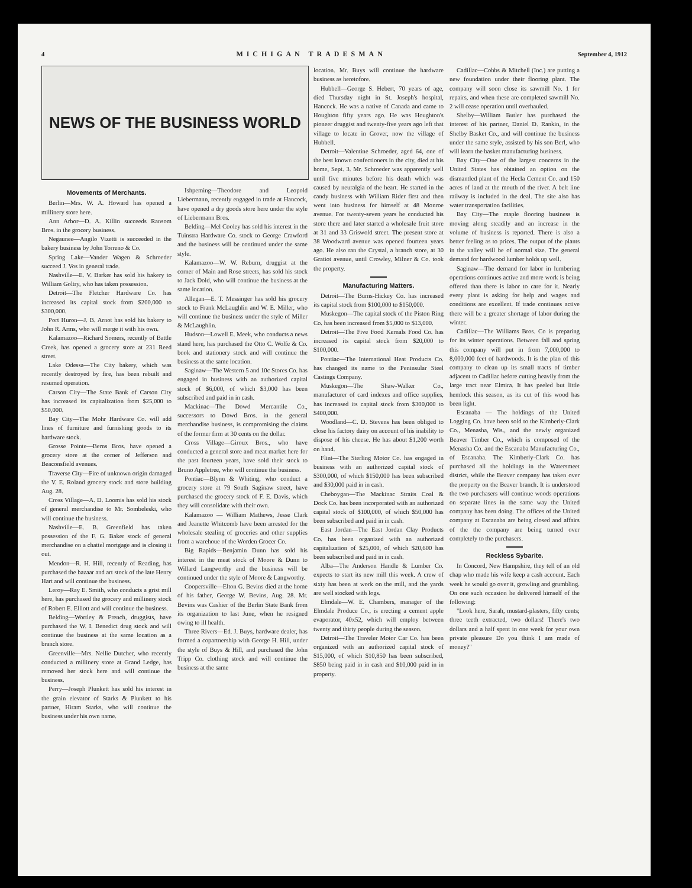4 MICHIGAN TRADESMAN September 4, 1912
NEWS OF THE BUSINESS WORLD
Movements of Merchants.
Berlin—Mrs. W. A. Howard has opened a millinery store here.
Ann Arbor—D. A. Killin succeeds Ransom Bros. in the grocery business.
Negaunee—Angilo Vizetti is succeeded in the bakery business by John Torreno & Co.
Spring Lake—Vander Wagen & Schroeder succeed J. Vos in general trade.
Nashville—E. V. Barker has sold his bakery to William Goltry, who has taken possession.
Detroit—The Fletcher Hardware Co. has increased its capital stock from $200,000 to $300,000.
Port Huron—J. B. Arnot has sold his bakery to John R. Arms, who will merge it with his own.
Kalamazoo—Richard Somers, recently of Battle Creek, has opened a grocery store at 231 Reed street.
Lake Odessa—The City bakery, which was recently destroyed by fire, has been rebuilt and resumed operation.
Carson City—The State Bank of Carson City has increased its capitalization from $25,000 to $50,000.
Bay City—The Mohr Hardware Co. will add lines of furniture and furnishing goods to its hardware stock.
Grosse Pointe—Berns Bros. have opened a grocery store at the corner of Jefferson and Beaconsfield avenues.
Traverse City—Fire of unknown origin damaged the V. E. Roland grocery stock and store building Aug. 28.
Cross Village—A. D. Loomis has sold his stock of general merchandise to Mr. Sombeleski, who will continue the business.
Nashville—E. B. Greenfield has taken possession of the F. G. Baker stock of general merchandise on a chattel mortgage and is closing it out.
Mendon—R. H. Hill, recently of Reading, has purchased the bazaar and art stock of the late Henry Hart and will continue the business.
Leroy—Ray E. Smith, who conducts a grist mill here, has purchased the grocery and millinery stock of Robert E. Elliott and will continue the business.
Belding—Wortley & French, druggists, have purchased the W. I. Benedict drug stock and will continue the business at the same location as a branch store.
Greenville—Mrs. Nellie Dutcher, who recently conducted a millinery store at Grand Ledge, has removed her stock here and will continue the business.
Perry—Joseph Plunkett has sold his interest in the grain elevator of Starks & Plunkett to his partner, Hiram Starks, who will continue the business under his own name.
Ishpeming—Theodore and Leopold Liebermann, recently engaged in trade at Hancock, have opened a dry goods store here under the style of Liebermann Bros.
Belding—Mel Cooley has sold his interest in the Tuinstra Hardware Co. stock to George Crawford and the business will be continued under the same style.
Kalamazoo—W. W. Reburn, druggist at the corner of Main and Rose streets, has sold his stock to Jack Dold, who will continue the business at the same location.
Allegan—E. T. Messinger has sold his grocery stock to Frank McLaughlin and W. E. Miller, who will continue the business under the style of Miller & McLaughlin.
Hudson—Lowell E. Meek, who conducts a news stand here, has purchased the Otto C. Wolfe & Co. book and stationery stock and will continue the business at the same location.
Saginaw—The Western 5 and 10c Stores Co. has engaged in business with an authorized capital stock of $6,000, of which $3,000 has been subscribed and paid in in cash.
Mackinac—The Dowd Mercantile Co., successors to Dowd Bros. in the general merchandise business, is compromising the claims of the former firm at 30 cents on the dollar.
Cross Village—Giroux Bros., who have conducted a general store and meat market here for the past fourteen years, have sold their stock to Bruno Appletree, who will continue the business.
Pontiac—Blynn & Whiting, who conduct a grocery store at 79 South Saginaw street, have purchased the grocery stock of F. E. Davis, which they will consolidate with their own.
Kalamazoo — William Mathews, Jesse Clark and Jeanette Whitcomb have been arrested for the wholesale stealing of groceries and other supplies from a warehoue of the Worden Grocer Co.
Big Rapids—Benjamin Dunn has sold his interest in the meat stock of Moore & Dunn to Willard Langworthy and the business will be continued under the style of Moore & Langworthy.
Coopersville—Elton G. Bevins died at the home of his father, George W. Bevins, Aug. 28. Mr. Bevins was Cashier of the Berlin State Bank from its organization to last June, when he resigned owing to ill health.
Three Rivers—Ed. J. Buys, hardware dealer, has formed a copartnership with George H. Hill, under the style of Buys & Hill, and purchased the John Tripp Co. clothing stock and will continue the business at the same
location. Mr. Buys will continue the hardware business as heretofore.
Hubbell—George S. Hebert, 70 years of age, died Thursday night in St. Joseph's hospital, Hancock. He was a native of Canada and came to Houghton fifty years ago. He was Houghton's pioneer druggist and twenty-five years ago left that village to locate in Grover, now the village of Hubbell.
Detroit—Valentine Schroeder, aged 64, one of the best known confectioners in the city, died at his home, Sept. 3. Mr. Schroeder was apparently well until five minutes before his death which was caused by neuralgia of the heart. He started in the candy business with William Rider first and then went into business for himself at 48 Monroe avenue. For twenty-seven years he conducted his store there and later started a wholesale fruit store at 31 and 33 Griswold street. The present store at 38 Woodward avenue was opened fourteen years ago. He also ran the Crystal, a branch store, at 30 Gratiot avenue, until Crowley, Milner & Co. took the property.
Manufacturing Matters.
Detroit—The Burns-Hickey Co. has increased its capital stock from $100,000 to $150,000.
Muskegon—The capital stock of the Piston Ring Co. has been increased from $5,000 to $13,000.
Detroit—The Five Food Kernals Food Co. has increased its capital stock from $20,000 to $100,000.
Pontiac—The International Heat Products Co. has changed its name to the Peninsular Steel Castings Company.
Muskegon—The Shaw-Walker Co., manufacturer of card indexes and office supplies, has increased its capital stock from $300,000 to $400,000.
Woodland—C. D. Stevens has been obliged to close his factory dairy on account of his inability to dispose of his cheese. He has about $1,200 worth on hand.
Flint—The Sterling Motor Co. has engaged in business with an authorized capital stock of $300,000, of which $150,000 has been subscribed and $30,000 paid in in cash.
Cheboygan—The Mackinac Straits Coal & Dock Co. has been incorporated with an authorized capital stock of $100,000, of which $50,000 has been subscribed and paid in in cash.
East Jordan—The East Jordan Clay Products Co. has been organized with an authorized capitalization of $25,000, of which $20,600 has been subscribed and paid in in cash.
Alba—The Anderson Handle & Lumber Co. expects to start its new mill this week. A crew of sixty has been at work on the mill, and the yards are well stocked with logs.
Elmdale—W. E. Chambers, manager of the Elmdale Produce Co., is erecting a cement apple evaporator, 40x52, which will employ between twenty and thirty people during the season.
Detroit—The Traveler Motor Car Co. has been organized with an authorized capital stock of $15,000, of which $10,850 has been subscribed, $850 being paid in in cash and $10,000 paid in in property.
Cadillac—Cobbs & Mitchell (Inc.) are putting a new foundation under their flooring plant. The company will soon close its sawmill No. 1 for repairs, and when these are completed sawmill No. 2 will cease operation until overhauled.
Shelby—William Butler has purchased the interest of his partner, Daniel D. Rankin, in the Shelby Basket Co., and will continue the business under the same style, assisted by his son Berl, who will learn the basket manufacturing business.
Bay City—One of the largest concerns in the United States has obtained an option on the dismantled plant of the Hecla Cement Co. and 150 acres of land at the mouth of the river. A belt line railway is included in the deal. The site also has water transportation facilities.
Bay City—The maple flooring business is moving along steadily and an increase in the volume of business is reported. There is also a better feeling as to prices. The output of the plants in the valley will be of normal size. The general demand for hardwood lumber holds up well.
Saginaw—The demand for labor in lumbering operations continues active and more work is being offered than there is labor to care for it. Nearly every plant is asking for help and wages and conditions are excellent. If trade continues active there will be a greater shortage of labor during the winter.
Cadillac—The Williams Bros. Co is preparing for its winter operations. Between fall and spring this company will put in from 7,000,000 to 8,000,000 feet of hardwoods. It is the plan of this company to clean up its small tracts of timber adjacent to Cadillac before cutting heavily from the large tract near Elmira. It has peeled but little hemlock this season, as its cut of this wood has been light.
Escanaba — The holdings of the United Logging Co. have been sold to the Kimberly-Clark Co., Menasha, Wis., and the newly organized Beaver Timber Co., which is composed of the Menasha Co. and the Escanaba Manufacturing Co., of Escanaba. The Kimberly-Clark Co. has purchased all the holdings in the Watersmeet district, while the Beaver company has taken over the property on the Beaver branch. It is understood the two purchasers will continue woods operations on separate lines in the same way the United company has been doing. The offices of the United company at Escanaba are being closed and affairs of the the company are being turned over completely to the purchasers.
Reckless Sybarite.
In Concord, New Hampshire, they tell of an old chap who made his wife keep a cash account. Each week he would go over it, growling and grumbling. On one such occasion he delivered himself of the following:
"Look here, Sarah, mustard-plasters, fifty cents; three teeth extracted, two dollars! There's two dollars and a half spent in one week for your own private pleasure Do you think I am made of money?"